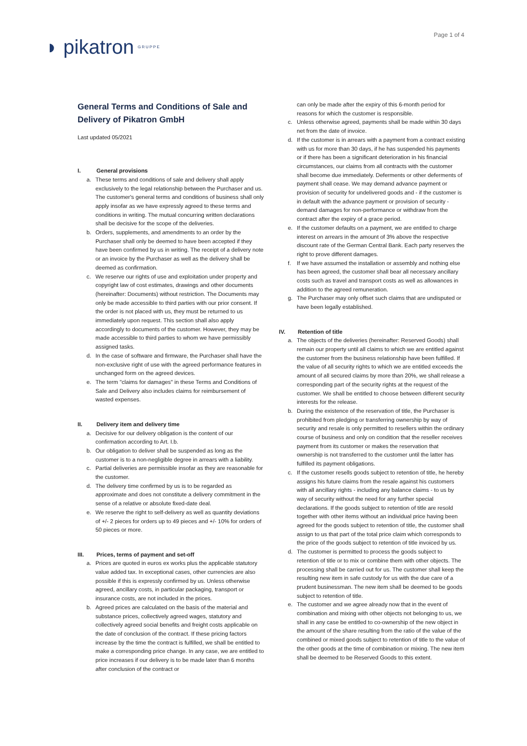Page 1 of 4
GRUPPE ◗ pikatron
General Terms and Conditions of Sale and Delivery of Pikatron GmbH
Last updated 05/2021
I. General provisions
a. These terms and conditions of sale and delivery shall apply exclusively to the legal relationship between the Purchaser and us. The customer's general terms and conditions of business shall only apply insofar as we have expressly agreed to these terms and conditions in writing. The mutual concurring written declarations shall be decisive for the scope of the deliveries.
b. Orders, supplements, and amendments to an order by the Purchaser shall only be deemed to have been accepted if they have been confirmed by us in writing. The receipt of a delivery note or an invoice by the Purchaser as well as the delivery shall be deemed as confirmation.
c. We reserve our rights of use and exploitation under property and copyright law of cost estimates, drawings and other documents (hereinafter: Documents) without restriction. The Documents may only be made accessible to third parties with our prior consent. If the order is not placed with us, they must be returned to us immediately upon request. This section shall also apply accordingly to documents of the customer. However, they may be made accessible to third parties to whom we have permissibly assigned tasks.
d. In the case of software and firmware, the Purchaser shall have the non-exclusive right of use with the agreed performance features in unchanged form on the agreed devices.
e. The term "claims for damages" in these Terms and Conditions of Sale and Delivery also includes claims for reimbursement of wasted expenses.
II. Delivery item and delivery time
a. Decisive for our delivery obligation is the content of our confirmation according to Art. I.b.
b. Our obligation to deliver shall be suspended as long as the customer is to a non-negligible degree in arrears with a liability.
c. Partial deliveries are permissible insofar as they are reasonable for the customer.
d. The delivery time confirmed by us is to be regarded as approximate and does not constitute a delivery commitment in the sense of a relative or absolute fixed-date deal.
e. We reserve the right to self-delivery as well as quantity deviations of +/- 2 pieces for orders up to 49 pieces and +/- 10% for orders of 50 pieces or more.
III. Prices, terms of payment and set-off
a. Prices are quoted in euros ex works plus the applicable statutory value added tax. In exceptional cases, other currencies are also possible if this is expressly confirmed by us. Unless otherwise agreed, ancillary costs, in particular packaging, transport or insurance costs, are not included in the prices.
b. Agreed prices are calculated on the basis of the material and substance prices, collectively agreed wages, statutory and collectively agreed social benefits and freight costs applicable on the date of conclusion of the contract. If these pricing factors increase by the time the contract is fulfilled, we shall be entitled to make a corresponding price change. In any case, we are entitled to price increases if our delivery is to be made later than 6 months after conclusion of the contract or
can only be made after the expiry of this 6-month period for reasons for which the customer is responsible.
c. Unless otherwise agreed, payments shall be made within 30 days net from the date of invoice.
d. If the customer is in arrears with a payment from a contract existing with us for more than 30 days, if he has suspended his payments or if there has been a significant deterioration in his financial circumstances, our claims from all contracts with the customer shall become due immediately. Deferments or other deferments of payment shall cease. We may demand advance payment or provision of security for undelivered goods and - if the customer is in default with the advance payment or provision of security - demand damages for non-performance or withdraw from the contract after the expiry of a grace period.
e. If the customer defaults on a payment, we are entitled to charge interest on arrears in the amount of 3% above the respective discount rate of the German Central Bank. Each party reserves the right to prove different damages.
f. If we have assumed the installation or assembly and nothing else has been agreed, the customer shall bear all necessary ancillary costs such as travel and transport costs as well as allowances in addition to the agreed remuneration.
g. The Purchaser may only offset such claims that are undisputed or have been legally established.
IV. Retention of title
a. The objects of the deliveries (hereinafter: Reserved Goods) shall remain our property until all claims to which we are entitled against the customer from the business relationship have been fulfilled. If the value of all security rights to which we are entitled exceeds the amount of all secured claims by more than 20%, we shall release a corresponding part of the security rights at the request of the customer. We shall be entitled to choose between different security interests for the release.
b. During the existence of the reservation of title, the Purchaser is prohibited from pledging or transferring ownership by way of security and resale is only permitted to resellers within the ordinary course of business and only on condition that the reseller receives payment from its customer or makes the reservation that ownership is not transferred to the customer until the latter has fulfilled its payment obligations.
c. If the customer resells goods subject to retention of title, he hereby assigns his future claims from the resale against his customers with all ancillary rights - including any balance claims - to us by way of security without the need for any further special declarations. If the goods subject to retention of title are resold together with other items without an individual price having been agreed for the goods subject to retention of title, the customer shall assign to us that part of the total price claim which corresponds to the price of the goods subject to retention of title invoiced by us.
d. The customer is permitted to process the goods subject to retention of title or to mix or combine them with other objects. The processing shall be carried out for us. The customer shall keep the resulting new item in safe custody for us with the due care of a prudent businessman. The new item shall be deemed to be goods subject to retention of title.
e. The customer and we agree already now that in the event of combination and mixing with other objects not belonging to us, we shall in any case be entitled to co-ownership of the new object in the amount of the share resulting from the ratio of the value of the combined or mixed goods subject to retention of title to the value of the other goods at the time of combination or mixing. The new item shall be deemed to be Reserved Goods to this extent.